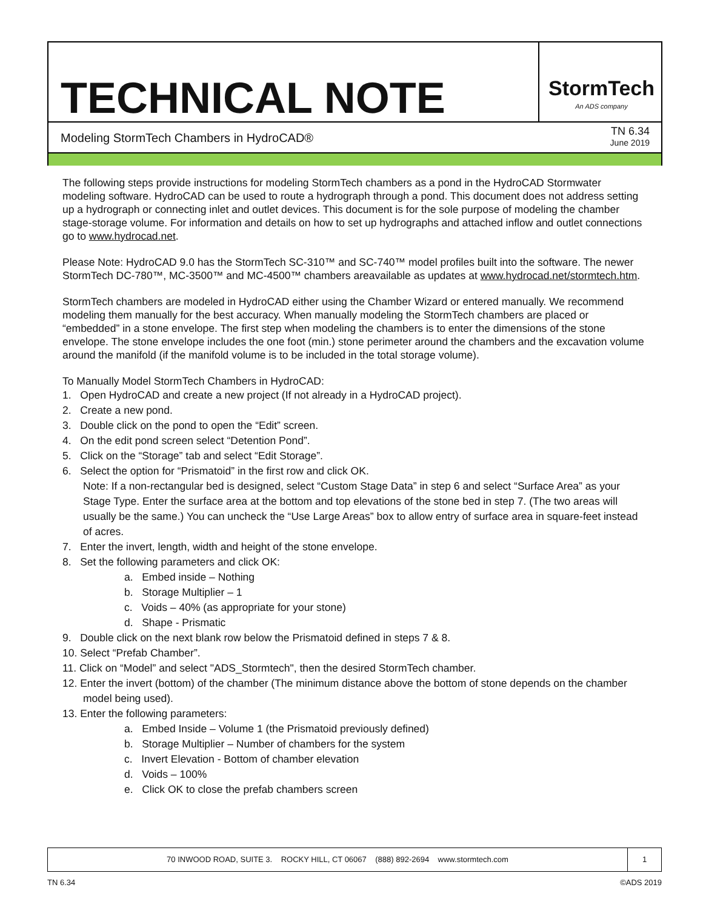TECHNICAL NOTE
StormTech
An ADS company
Modeling StormTech Chambers in HydroCAD®
TN 6.34
June 2019
The following steps provide instructions for modeling StormTech chambers as a pond in the HydroCAD Stormwater modeling software. HydroCAD can be used to route a hydrograph through a pond. This document does not address setting up a hydrograph or connecting inlet and outlet devices. This document is for the sole purpose of modeling the chamber stage-storage volume. For information and details on how to set up hydrographs and attached inflow and outlet connections go to www.hydrocad.net.
Please Note: HydroCAD 9.0 has the StormTech SC-310™ and SC-740™ model profiles built into the software. The newer StormTech DC-780™, MC-3500™ and MC-4500™ chambers areavailable as updates at www.hydrocad.net/stormtech.htm.
StormTech chambers are modeled in HydroCAD either using the Chamber Wizard or entered manually. We recommend modeling them manually for the best accuracy. When manually modeling the StormTech chambers are placed or “embedded” in a stone envelope. The first step when modeling the chambers is to enter the dimensions of the stone envelope. The stone envelope includes the one foot (min.) stone perimeter around the chambers and the excavation volume around the manifold (if the manifold volume is to be included in the total storage volume).
To Manually Model StormTech Chambers in HydroCAD:
1. Open HydroCAD and create a new project (If not already in a HydroCAD project).
2. Create a new pond.
3. Double click on the pond to open the “Edit” screen.
4. On the edit pond screen select “Detention Pond”.
5. Click on the “Storage” tab and select “Edit Storage”.
6. Select the option for “Prismatoid” in the first row and click OK.
Note: If a non-rectangular bed is designed, select “Custom Stage Data” in step 6 and select “Surface Area” as your Stage Type. Enter the surface area at the bottom and top elevations of the stone bed in step 7. (The two areas will usually be the same.) You can uncheck the “Use Large Areas” box to allow entry of surface area in square-feet instead of acres.
7. Enter the invert, length, width and height of the stone envelope.
8. Set the following parameters and click OK:
a. Embed inside – Nothing
b. Storage Multiplier – 1
c. Voids – 40% (as appropriate for your stone)
d. Shape - Prismatic
9. Double click on the next blank row below the Prismatoid defined in steps 7 & 8.
10. Select “Prefab Chamber”.
11. Click on “Model” and select "ADS_Stormtech", then the desired StormTech chamber.
12. Enter the invert (bottom) of the chamber (The minimum distance above the bottom of stone depends on the chamber model being used).
13. Enter the following parameters:
a. Embed Inside – Volume 1 (the Prismatoid previously defined)
b. Storage Multiplier – Number of chambers for the system
c. Invert Elevation - Bottom of chamber elevation
d. Voids – 100%
e. Click OK to close the prefab chambers screen
70 INWOOD ROAD, SUITE 3. ROCKY HILL, CT 06067 (888) 892-2694 www.stormtech.com
1
TN 6.34 ©ADS 2019